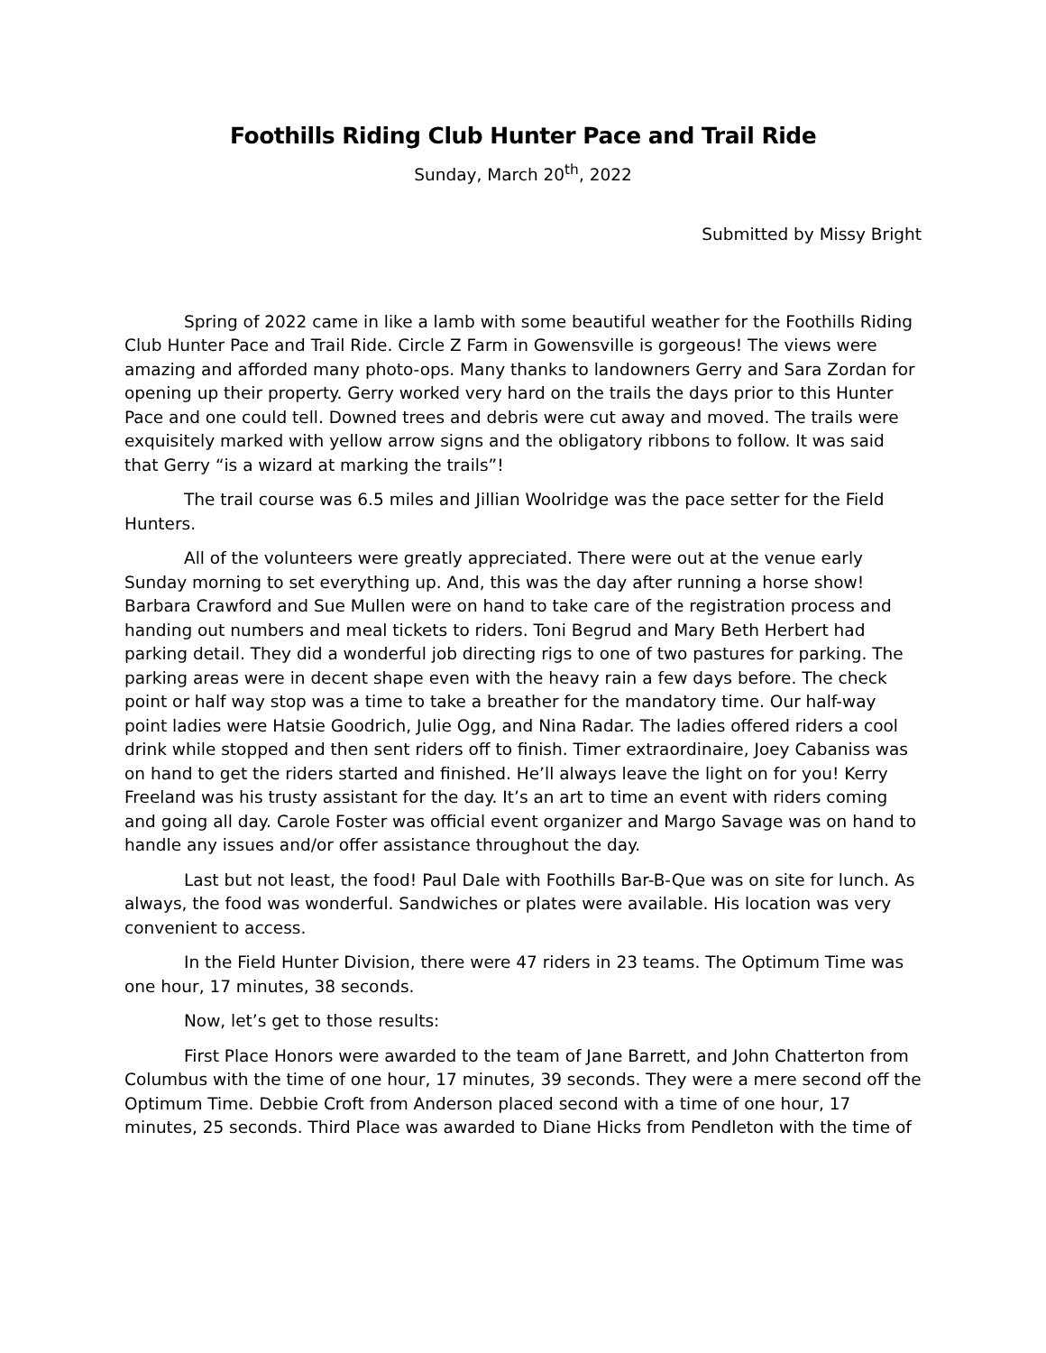Foothills Riding Club Hunter Pace and Trail Ride
Sunday, March 20<sup>th</sup>, 2022
Submitted by Missy Bright
Spring of 2022 came in like a lamb with some beautiful weather for the Foothills Riding Club Hunter Pace and Trail Ride. Circle Z Farm in Gowensville is gorgeous! The views were amazing and afforded many photo-ops. Many thanks to landowners Gerry and Sara Zordan for opening up their property. Gerry worked very hard on the trails the days prior to this Hunter Pace and one could tell. Downed trees and debris were cut away and moved. The trails were exquisitely marked with yellow arrow signs and the obligatory ribbons to follow. It was said that Gerry “is a wizard at marking the trails”!
The trail course was 6.5 miles and Jillian Woolridge was the pace setter for the Field Hunters.
All of the volunteers were greatly appreciated. There were out at the venue early Sunday morning to set everything up. And, this was the day after running a horse show! Barbara Crawford and Sue Mullen were on hand to take care of the registration process and handing out numbers and meal tickets to riders. Toni Begrud and Mary Beth Herbert had parking detail. They did a wonderful job directing rigs to one of two pastures for parking. The parking areas were in decent shape even with the heavy rain a few days before. The check point or half way stop was a time to take a breather for the mandatory time. Our half-way point ladies were Hatsie Goodrich, Julie Ogg, and Nina Radar. The ladies offered riders a cool drink while stopped and then sent riders off to finish. Timer extraordinaire, Joey Cabaniss was on hand to get the riders started and finished. He’ll always leave the light on for you! Kerry Freeland was his trusty assistant for the day. It’s an art to time an event with riders coming and going all day. Carole Foster was official event organizer and Margo Savage was on hand to handle any issues and/or offer assistance throughout the day.
Last but not least, the food! Paul Dale with Foothills Bar-B-Que was on site for lunch. As always, the food was wonderful. Sandwiches or plates were available. His location was very convenient to access.
In the Field Hunter Division, there were 47 riders in 23 teams. The Optimum Time was one hour, 17 minutes, 38 seconds.
Now, let’s get to those results:
First Place Honors were awarded to the team of Jane Barrett, and John Chatterton from Columbus with the time of one hour, 17 minutes, 39 seconds. They were a mere second off the Optimum Time. Debbie Croft from Anderson placed second with a time of one hour, 17 minutes, 25 seconds. Third Place was awarded to Diane Hicks from Pendleton with the time of